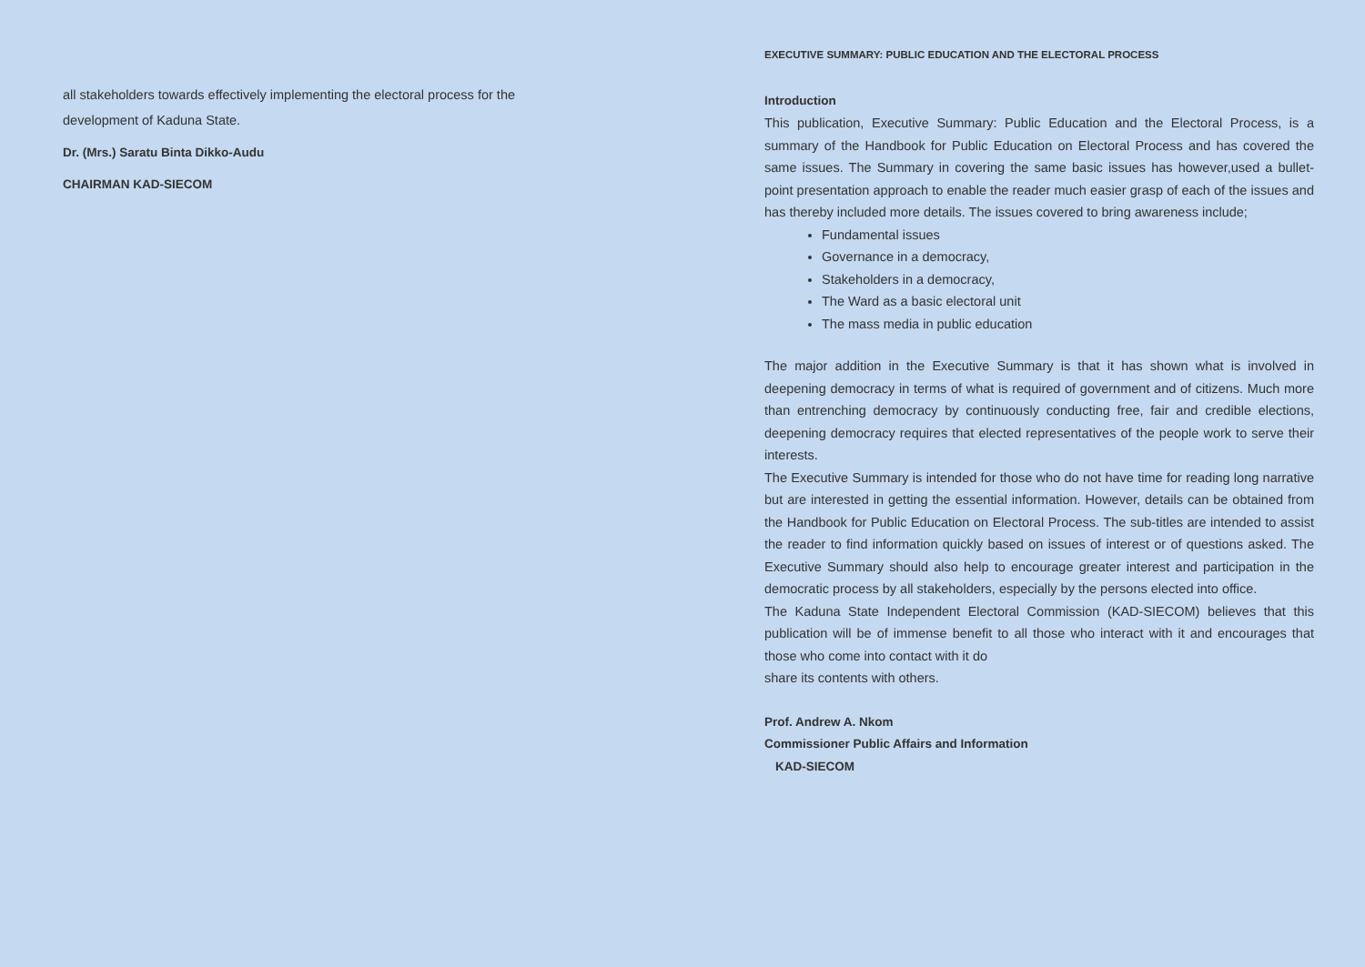all stakeholders towards effectively implementing the electoral process for the development of Kaduna State.
Dr. (Mrs.) Saratu Binta Dikko-Audu
CHAIRMAN KAD-SIECOM
EXECUTIVE SUMMARY: PUBLIC EDUCATION AND THE ELECTORAL PROCESS
Introduction
This publication, Executive Summary: Public Education and the Electoral Process, is a summary of the Handbook for Public Education on Electoral Process and has covered the same issues. The Summary in covering the same basic issues has however,used a bullet-point presentation approach to enable the reader much easier grasp of each of the issues and has thereby included more details. The issues covered to bring awareness include;
Fundamental issues
Governance in a democracy,
Stakeholders in a democracy,
The Ward as a basic electoral unit
The mass media in public education
The major addition in the Executive Summary is that it has shown what is involved in deepening democracy in terms of what is required of government and of citizens. Much more than entrenching democracy by continuously conducting free, fair and credible elections, deepening democracy requires that elected representatives of the people work to serve their interests.
The Executive Summary is intended for those who do not have time for reading long narrative but are interested in getting the essential information. However, details can be obtained from the Handbook for Public Education on Electoral Process. The sub-titles are intended to assist the reader to find information quickly based on issues of interest or of questions asked. The Executive Summary should also help to encourage greater interest and participation in the democratic process by all stakeholders, especially by the persons elected into office.
The Kaduna State Independent Electoral Commission (KAD-SIECOM) believes that this publication will be of immense benefit to all those who interact with it and encourages that those who come into contact with it do
share its contents with others.
Prof. Andrew A. Nkom
Commissioner Public Affairs and Information
KAD-SIECOM